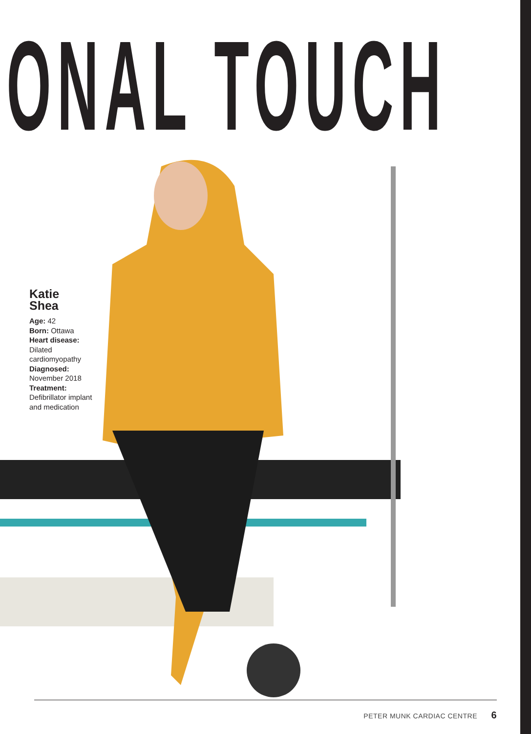ONAL TOUCH
Katie
Shea
Age: 42
Born: Ottawa
Heart disease:
Dilated cardiomyopathy
Diagnosed:
November 2018
Treatment:
Defibrillator implant and medication
PETER MUNK CARDIAC CENTRE 6